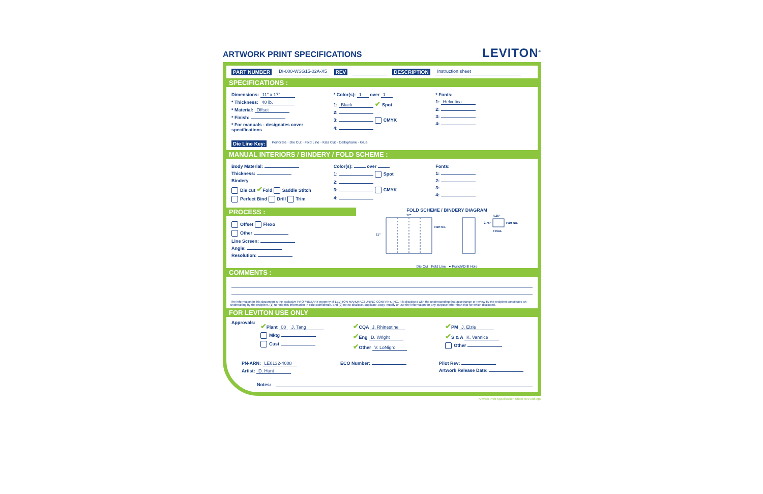ARTWORK PRINT SPECIFICATIONS
LEVITON<sup>®</sup>
PART NUMBER DI-000-WSG15-02A-X5 REV DESCRIPTION Instruction sheet
SPECIFICATIONS :
Dimensions: 11" x 17"
* Thickness: 40 lb.
* Material: Offset
* Finish:
* For manuals - designates cover specifications
* Color(s): 1 over 1
1: Black ✔ Spot
2:
3: CMYK
4:
* Fonts:
1: Helvetica
2:
3:
4:
Die Line Key: Perforate · Die Cut · Fold Line · Kiss Cut · Cellophane · Glue
MANUAL INTERIORS / BINDERY / FOLD SCHEME :
Body Material:
Thickness:
Bindery
Die cut ✔Fold Saddle Stitch
Perfect Bind Drill Trim
Color(s): over
1: Spot
2:
3: CMYK
4:
Fonts:
1:
2:
3:
4:
PROCESS :
Offset Flexo
Other
Line Screen:
Angle:
Resolution:
FOLD SCHEME / BINDERY DIAGRAM
17"
11"
Part No.
4.25"
2.75"
Part No.
FINAL
Die Cut Fold Line ● Punch/Drill Hole
COMMENTS :
The information in this document is the exclusive PROPRIETARY property of LEVITON MANUFACTURING COMPANY, INC. It is disclosed with the understanding that acceptance or review by the recipient constitutes an undertaking by the recipient. (1) to hold this information in strict confidence, and (2) not to disclose, duplicate, copy, modify or use the information for any purpose other than that for which disclosed.
FOR LEVITON USE ONLY
Approvals:
✔Plant 08 J. Tang
Mktg
Cust
✔CQA J. Rhinestine
✔Eng D. Wright
✔Other V. LoNigro
✔PM J. Elzie
✔S & A K. Vannice
Other
PN-ARN: LE0132-4008
Artist: D. Hunt
ECO Number: Pilot Rev:
Artwork Release Date:
Notes:
Artwork Print Specification Sheet Rev A08.eps